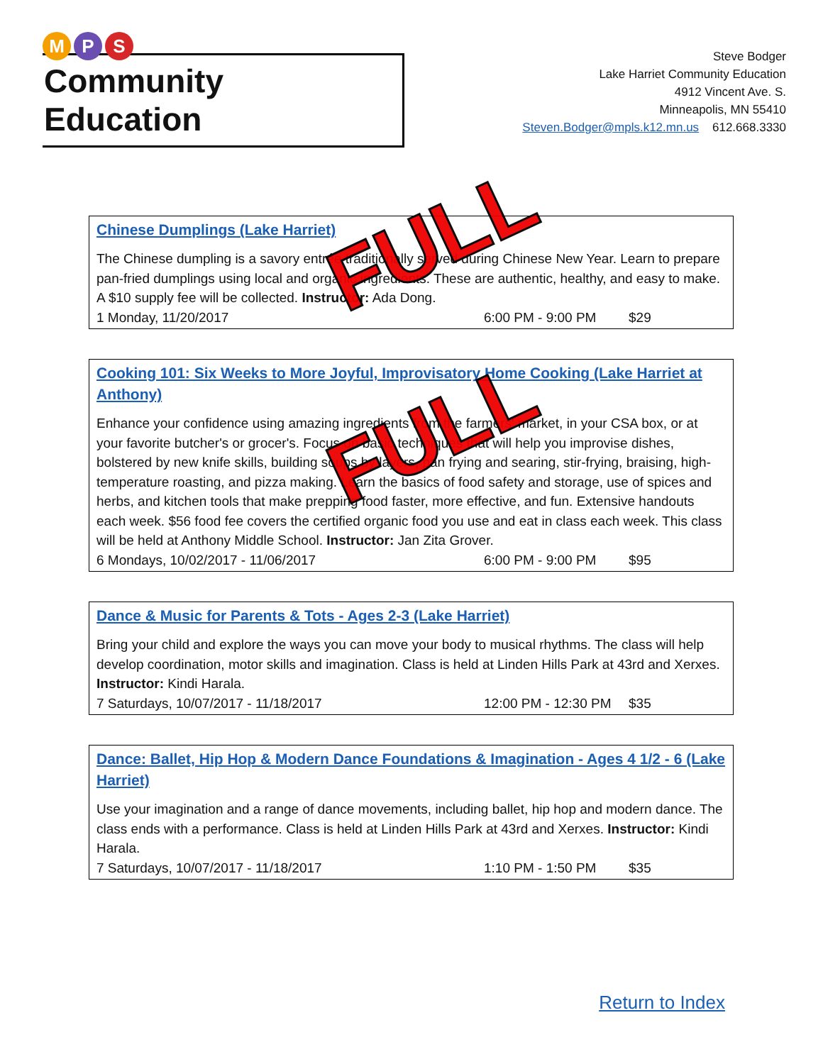M P S
Community Education
Steve Bodger
Lake Harriet Community Education
4912 Vincent Ave. S.
Minneapolis, MN 55410
Steven.Bodger@mpls.k12.mn.us 612.668.3330
Chinese Dumplings (Lake Harriet)
The Chinese dumpling is a savory entrée traditionally served during Chinese New Year. Learn to prepare pan-fried dumplings using local and organic ingredients. These are authentic, healthy, and easy to make. A $10 supply fee will be collected. Instructor: Ada Dong.
1 Monday, 11/20/2017 6:00 PM - 9:00 PM $29
FULL
Cooking 101: Six Weeks to More Joyful, Improvisatory Home Cooking (Lake Harriet at Anthony)
Enhance your confidence using amazing ingredients from the farmers' market, in your CSA box, or at your favorite butcher's or grocer's. Focus on basic techniques that will help you improvise dishes, bolstered by new knife skills, building soups by layers, pan frying and searing, stir-frying, braising, high-temperature roasting, and pizza making. Learn the basics of food safety and storage, use of spices and herbs, and kitchen tools that make prepping food faster, more effective, and fun. Extensive handouts each week. $56 food fee covers the certified organic food you use and eat in class each week. This class will be held at Anthony Middle School. Instructor: Jan Zita Grover.
6 Mondays, 10/02/2017 - 11/06/2017 6:00 PM - 9:00 PM $95
FULL
Dance & Music for Parents & Tots - Ages 2-3 (Lake Harriet)
Bring your child and explore the ways you can move your body to musical rhythms. The class will help develop coordination, motor skills and imagination. Class is held at Linden Hills Park at 43rd and Xerxes. Instructor: Kindi Harala.
7 Saturdays, 10/07/2017 - 11/18/2017 12:00 PM - 12:30 PM $35
Dance: Ballet, Hip Hop & Modern Dance Foundations & Imagination - Ages 4 1/2 - 6 (Lake Harriet)
Use your imagination and a range of dance movements, including ballet, hip hop and modern dance. The class ends with a performance. Class is held at Linden Hills Park at 43rd and Xerxes. Instructor: Kindi Harala.
7 Saturdays, 10/07/2017 - 11/18/2017 1:10 PM - 1:50 PM $35
Return to Index